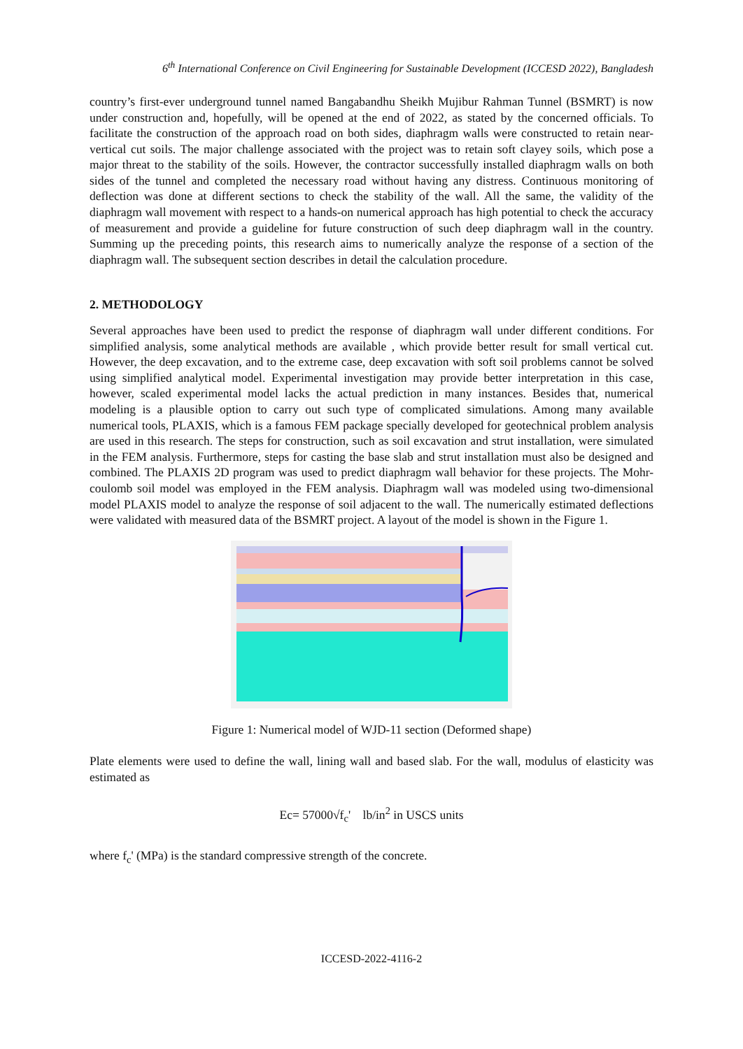6<sup>th</sup> International Conference on Civil Engineering for Sustainable Development (ICCESD 2022), Bangladesh
country’s first-ever underground tunnel named Bangabandhu Sheikh Mujibur Rahman Tunnel (BSMRT) is now under construction and, hopefully, will be opened at the end of 2022, as stated by the concerned officials. To facilitate the construction of the approach road on both sides, diaphragm walls were constructed to retain near-vertical cut soils. The major challenge associated with the project was to retain soft clayey soils, which pose a major threat to the stability of the soils. However, the contractor successfully installed diaphragm walls on both sides of the tunnel and completed the necessary road without having any distress. Continuous monitoring of deflection was done at different sections to check the stability of the wall. All the same, the validity of the diaphragm wall movement with respect to a hands-on numerical approach has high potential to check the accuracy of measurement and provide a guideline for future construction of such deep diaphragm wall in the country. Summing up the preceding points, this research aims to numerically analyze the response of a section of the diaphragm wall. The subsequent section describes in detail the calculation procedure.
2. METHODOLOGY
Several approaches have been used to predict the response of diaphragm wall under different conditions. For simplified analysis, some analytical methods are available , which provide better result for small vertical cut. However, the deep excavation, and to the extreme case, deep excavation with soft soil problems cannot be solved using simplified analytical model. Experimental investigation may provide better interpretation in this case, however, scaled experimental model lacks the actual prediction in many instances. Besides that, numerical modeling is a plausible option to carry out such type of complicated simulations. Among many available numerical tools, PLAXIS, which is a famous FEM package specially developed for geotechnical problem analysis are used in this research. The steps for construction, such as soil excavation and strut installation, were simulated in the FEM analysis. Furthermore, steps for casting the base slab and strut installation must also be designed and combined. The PLAXIS 2D program was used to predict diaphragm wall behavior for these projects. The Mohr-coulomb soil model was employed in the FEM analysis. Diaphragm wall was modeled using two-dimensional model PLAXIS model to analyze the response of soil adjacent to the wall. The numerically estimated deflections were validated with measured data of the BSMRT project. A layout of the model is shown in the Figure 1.
Figure 1: Numerical model of WJD-11 section (Deformed shape)
Plate elements were used to define the wall, lining wall and based slab. For the wall, modulus of elasticity was estimated as
Ec= 57000√f<sub>c</sub>' lb/in<sup>2</sup> in USCS units
where f<sub>c</sub>' (MPa) is the standard compressive strength of the concrete.
ICCESD-2022-4116-2